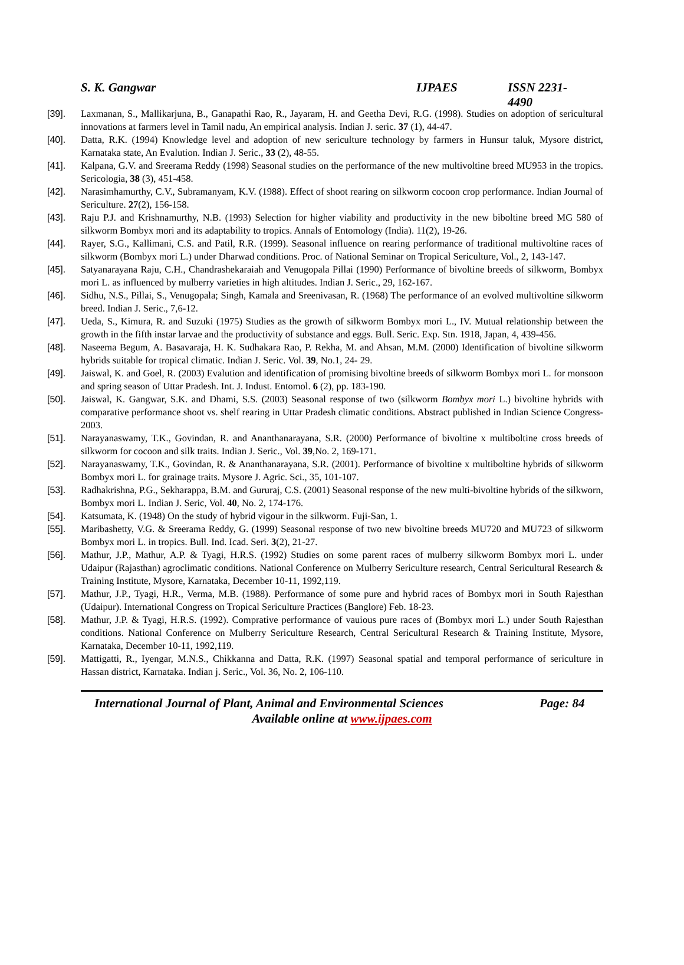S. K. Gangwar IJPAES ISSN 2231-4490
[39]. Laxmanan, S., Mallikarjuna, B., Ganapathi Rao, R., Jayaram, H. and Geetha Devi, R.G. (1998). Studies on adoption of sericultural innovations at farmers level in Tamil nadu, An empirical analysis. Indian J. seric. 37 (1), 44-47.
[40]. Datta, R.K. (1994) Knowledge level and adoption of new sericulture technology by farmers in Hunsur taluk, Mysore district, Karnataka state, An Evalution. Indian J. Seric., 33 (2), 48-55.
[41]. Kalpana, G.V. and Sreerama Reddy (1998) Seasonal studies on the performance of the new multivoltine breed MU953 in the tropics. Sericologia, 38 (3), 451-458.
[42]. Narasimhamurthy, C.V., Subramanyam, K.V. (1988). Effect of shoot rearing on silkworm cocoon crop performance. Indian Journal of Sericulture. 27(2), 156-158.
[43]. Raju P.J. and Krishnamurthy, N.B. (1993) Selection for higher viability and productivity in the new biboltine breed MG 580 of silkworm Bombyx mori and its adaptability to tropics. Annals of Entomology (India). 11(2), 19-26.
[44]. Rayer, S.G., Kallimani, C.S. and Patil, R.R. (1999). Seasonal influence on rearing performance of traditional multivoltine races of silkworm (Bombyx mori L.) under Dharwad conditions. Proc. of National Seminar on Tropical Sericulture, Vol., 2, 143-147.
[45]. Satyanarayana Raju, C.H., Chandrashekaraiah and Venugopala Pillai (1990) Performance of bivoltine breeds of silkworm, Bombyx mori L. as influenced by mulberry varieties in high altitudes. Indian J. Seric., 29, 162-167.
[46]. Sidhu, N.S., Pillai, S., Venugopala; Singh, Kamala and Sreenivasan, R. (1968) The performance of an evolved multivoltine silkworm breed. Indian J. Seric., 7,6-12.
[47]. Ueda, S., Kimura, R. and Suzuki (1975) Studies as the growth of silkworm Bombyx mori L., IV. Mutual relationship between the growth in the fifth instar larvae and the productivity of substance and eggs. Bull. Seric. Exp. Stn. 1918, Japan, 4, 439-456.
[48]. Naseema Begum, A. Basavaraja, H. K. Sudhakara Rao, P. Rekha, M. and Ahsan, M.M. (2000) Identification of bivoltine silkworm hybrids suitable for tropical climatic. Indian J. Seric. Vol. 39, No.1, 24- 29.
[49]. Jaiswal, K. and Goel, R. (2003) Evalution and identification of promising bivoltine breeds of silkworm Bombyx mori L. for monsoon and spring season of Uttar Pradesh. Int. J. Indust. Entomol. 6 (2), pp. 183-190.
[50]. Jaiswal, K. Gangwar, S.K. and Dhami, S.S. (2003) Seasonal response of two (silkworm Bombyx mori L.) bivoltine hybrids with comparative performance shoot vs. shelf rearing in Uttar Pradesh climatic conditions. Abstract published in Indian Science Congress- 2003.
[51]. Narayanaswamy, T.K., Govindan, R. and Ananthanarayana, S.R. (2000) Performance of bivoltine x multiboltine cross breeds of silkworm for cocoon and silk traits. Indian J. Seric., Vol. 39,No. 2, 169-171.
[52]. Narayanaswamy, T.K., Govindan, R. & Ananthanarayana, S.R. (2001). Performance of bivoltine x multiboltine hybrids of silkworm Bombyx mori L. for grainage traits. Mysore J. Agric. Sci., 35, 101-107.
[53]. Radhakrishna, P.G., Sekharappa, B.M. and Gururaj, C.S. (2001) Seasonal response of the new multi-bivoltine hybrids of the silkworn, Bombyx mori L. Indian J. Seric, Vol. 40, No. 2, 174-176.
[54]. Katsumata, K. (1948) On the study of hybrid vigour in the silkworm. Fuji-San, 1.
[55]. Maribashetty, V.G. & Sreerama Reddy, G. (1999) Seasonal response of two new bivoltine breeds MU720 and MU723 of silkworm Bombyx mori L. in tropics. Bull. Ind. Icad. Seri. 3(2), 21-27.
[56]. Mathur, J.P., Mathur, A.P. & Tyagi, H.R.S. (1992) Studies on some parent races of mulberry silkworm Bombyx mori L. under Udaipur (Rajasthan) agroclimatic conditions. National Conference on Mulberry Sericulture research, Central Sericultural Research & Training Institute, Mysore, Karnataka, December 10-11, 1992,119.
[57]. Mathur, J.P., Tyagi, H.R., Verma, M.B. (1988). Performance of some pure and hybrid races of Bombyx mori in South Rajesthan (Udaipur). International Congress on Tropical Sericulture Practices (Banglore) Feb. 18-23.
[58]. Mathur, J.P. & Tyagi, H.R.S. (1992). Comprative performance of vauious pure races of (Bombyx mori L.) under South Rajesthan conditions. National Conference on Mulberry Sericulture Research, Central Sericultural Research & Training Institute, Mysore, Karnataka, December 10-11, 1992,119.
[59]. Mattigatti, R., Iyengar, M.N.S., Chikkanna and Datta, R.K. (1997) Seasonal spatial and temporal performance of sericulture in Hassan district, Karnataka. Indian j. Seric., Vol. 36, No. 2, 106-110.
International Journal of Plant, Animal and Environmental Sciences Page: 84
Available online at www.ijpaes.com